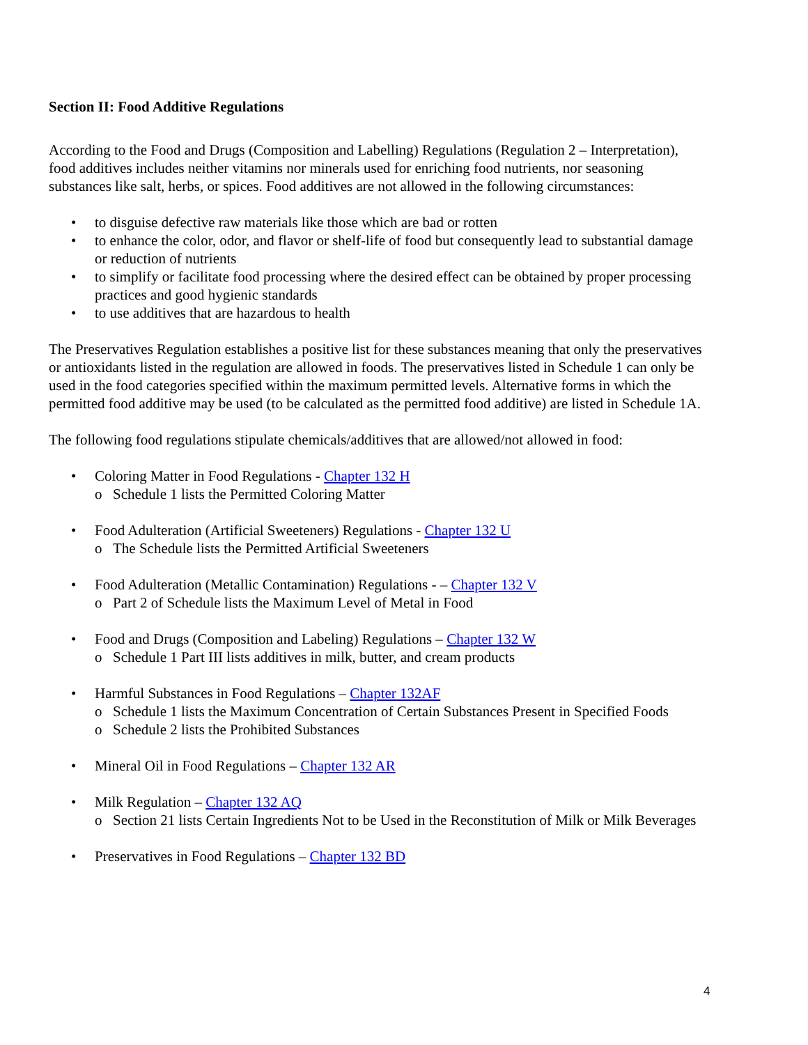Section II: Food Additive Regulations
According to the Food and Drugs (Composition and Labelling) Regulations (Regulation 2 – Interpretation), food additives includes neither vitamins nor minerals used for enriching food nutrients, nor seasoning substances like salt, herbs, or spices. Food additives are not allowed in the following circumstances:
• to disguise defective raw materials like those which are bad or rotten
• to enhance the color, odor, and flavor or shelf-life of food but consequently lead to substantial damage or reduction of nutrients
• to simplify or facilitate food processing where the desired effect can be obtained by proper processing practices and good hygienic standards
• to use additives that are hazardous to health
The Preservatives Regulation establishes a positive list for these substances meaning that only the preservatives or antioxidants listed in the regulation are allowed in foods. The preservatives listed in Schedule 1 can only be used in the food categories specified within the maximum permitted levels. Alternative forms in which the permitted food additive may be used (to be calculated as the permitted food additive) are listed in Schedule 1A.
The following food regulations stipulate chemicals/additives that are allowed/not allowed in food:
• Coloring Matter in Food Regulations - Chapter 132 H
o Schedule 1 lists the Permitted Coloring Matter
• Food Adulteration (Artificial Sweeteners) Regulations - Chapter 132 U
o The Schedule lists the Permitted Artificial Sweeteners
• Food Adulteration (Metallic Contamination) Regulations - – Chapter 132 V
o Part 2 of Schedule lists the Maximum Level of Metal in Food
• Food and Drugs (Composition and Labeling) Regulations – Chapter 132 W
o Schedule 1 Part III lists additives in milk, butter, and cream products
• Harmful Substances in Food Regulations – Chapter 132AF
o Schedule 1 lists the Maximum Concentration of Certain Substances Present in Specified Foods
o Schedule 2 lists the Prohibited Substances
• Mineral Oil in Food Regulations – Chapter 132 AR
• Milk Regulation – Chapter 132 AQ
o Section 21 lists Certain Ingredients Not to be Used in the Reconstitution of Milk or Milk Beverages
• Preservatives in Food Regulations – Chapter 132 BD
4